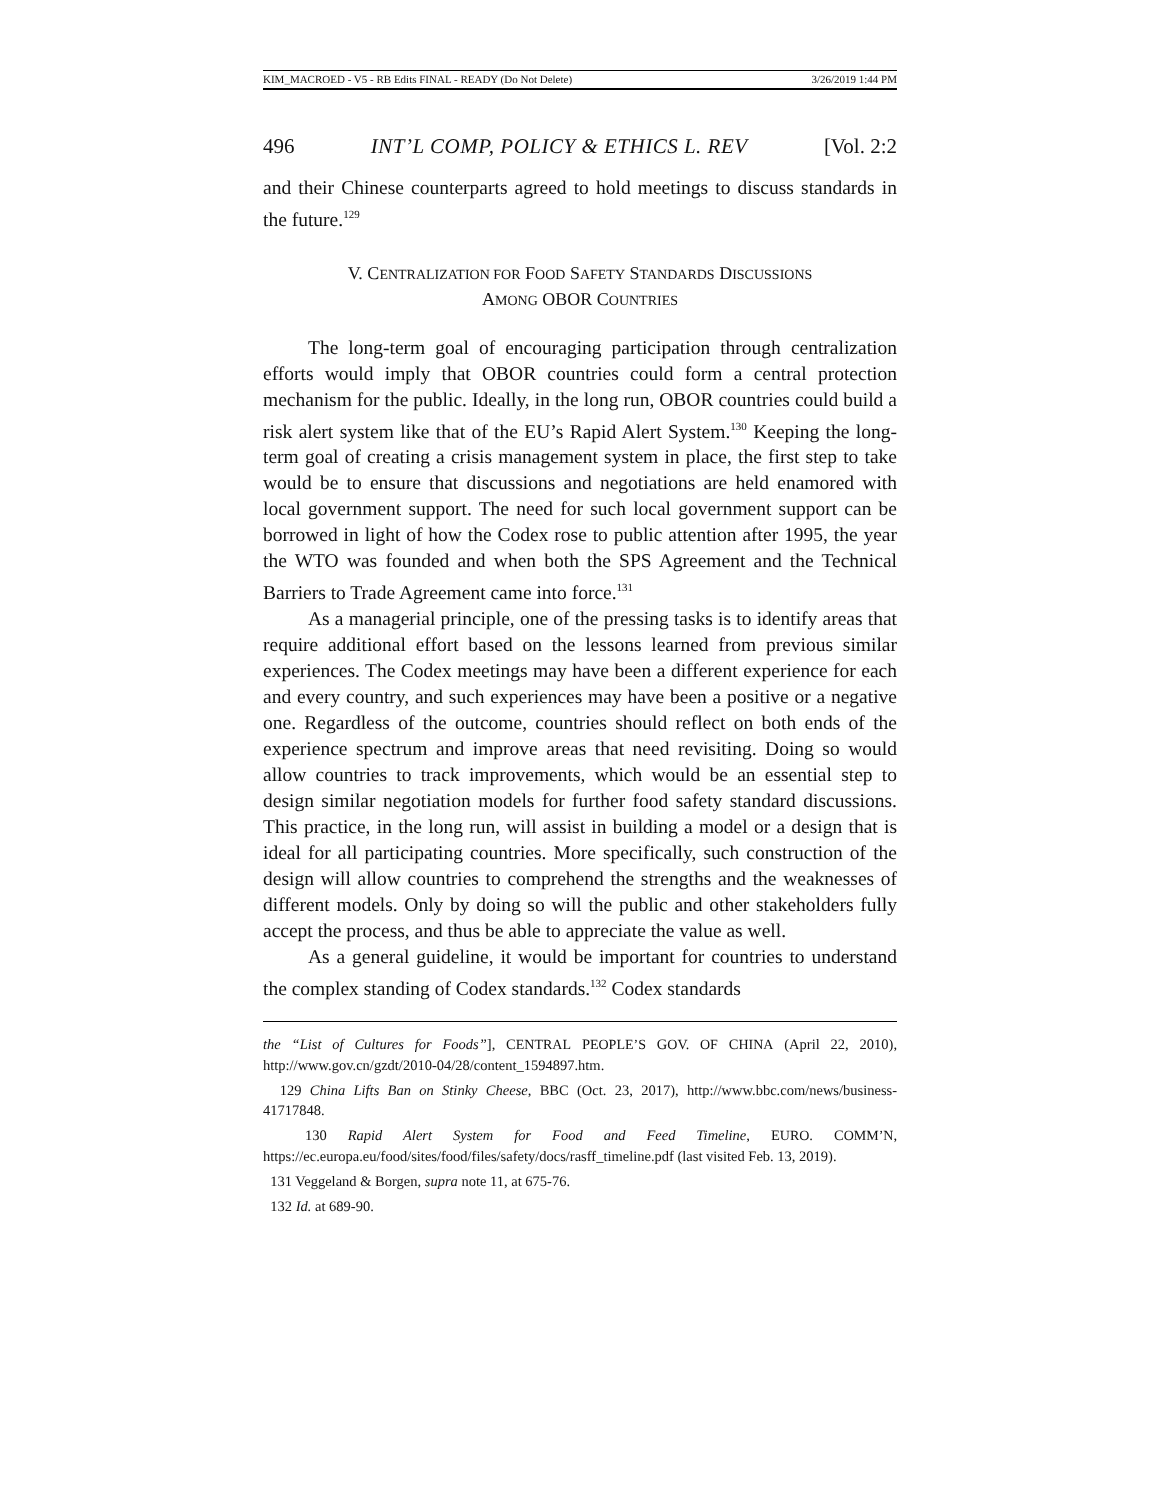KIM_MACROED - V5 - RB Edits FINAL - READY (Do Not Delete) 3/26/2019 1:44 PM
496 INT’L COMP, POLICY & ETHICS L. REV [Vol. 2:2
and their Chinese counterparts agreed to hold meetings to discuss standards in the future.<sup>129</sup>
V. CENTRALIZATION FOR FOOD SAFETY STANDARDS DISCUSSIONS
AMONG OBOR COUNTRIES
The long-term goal of encouraging participation through centralization efforts would imply that OBOR countries could form a central protection mechanism for the public. Ideally, in the long run, OBOR countries could build a risk alert system like that of the EU’s Rapid Alert System.<sup>130</sup> Keeping the long-term goal of creating a crisis management system in place, the first step to take would be to ensure that discussions and negotiations are held enamored with local government support. The need for such local government support can be borrowed in light of how the Codex rose to public attention after 1995, the year the WTO was founded and when both the SPS Agreement and the Technical Barriers to Trade Agreement came into force.<sup>131</sup>
As a managerial principle, one of the pressing tasks is to identify areas that require additional effort based on the lessons learned from previous similar experiences. The Codex meetings may have been a different experience for each and every country, and such experiences may have been a positive or a negative one. Regardless of the outcome, countries should reflect on both ends of the experience spectrum and improve areas that need revisiting. Doing so would allow countries to track improvements, which would be an essential step to design similar negotiation models for further food safety standard discussions. This practice, in the long run, will assist in building a model or a design that is ideal for all participating countries. More specifically, such construction of the design will allow countries to comprehend the strengths and the weaknesses of different models. Only by doing so will the public and other stakeholders fully accept the process, and thus be able to appreciate the value as well.
As a general guideline, it would be important for countries to understand the complex standing of Codex standards.<sup>132</sup> Codex standards
the “List of Cultures for Foods”], CENTRAL PEOPLE’S GOV. OF CHINA (April 22, 2010), http://www.gov.cn/gzdt/2010-04/28/content_1594897.htm.
129 China Lifts Ban on Stinky Cheese, BBC (Oct. 23, 2017), http://www.bbc.com/news/business-41717848.
130 Rapid Alert System for Food and Feed Timeline, EURO. COMM’N, https://ec.europa.eu/food/sites/food/files/safety/docs/rasff_timeline.pdf (last visited Feb. 13, 2019).
131 Veggeland & Borgen, supra note 11, at 675-76.
132 Id. at 689-90.